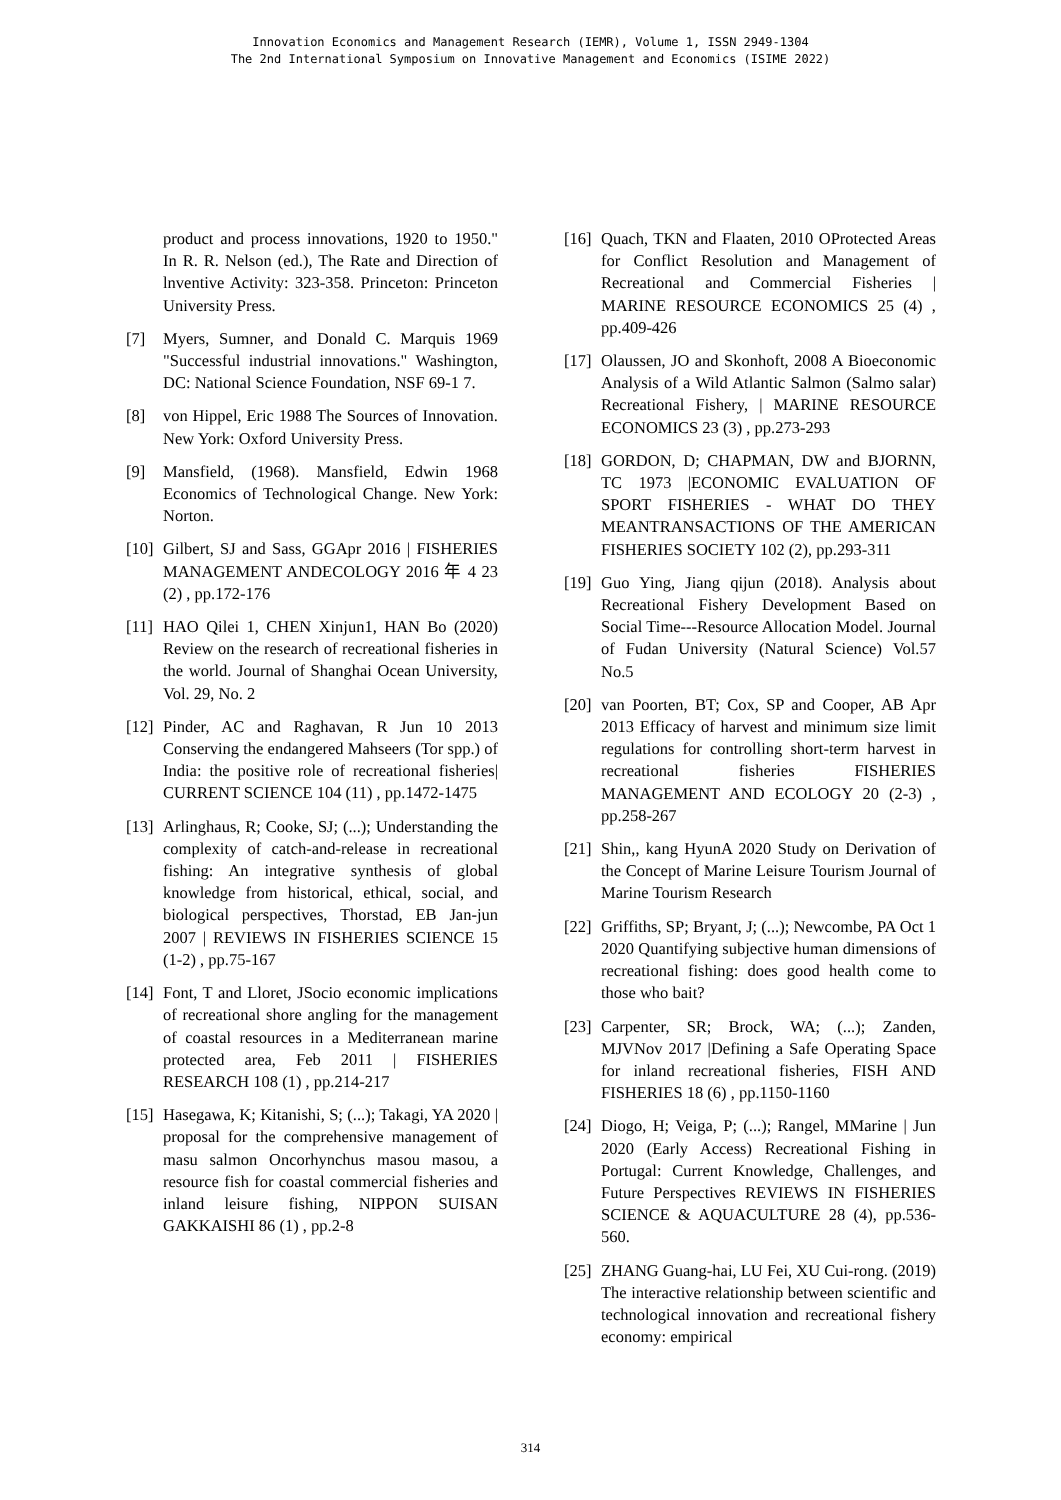Innovation Economics and Management Research (IEMR), Volume 1, ISSN 2949-1304
The 2nd International Symposium on Innovative Management and Economics (ISIME 2022)
product and process innovations, 1920 to 1950." In R. R. Nelson (ed.), The Rate and Direction of lnventive Activity: 323-358. Princeton: Princeton University Press.
[7] Myers, Sumner, and Donald C. Marquis 1969 "Successful industrial innovations." Washington, DC: National Science Foundation, NSF 69-1 7.
[8] von Hippel, Eric 1988 The Sources of Innovation. New York: Oxford University Press.
[9] Mansfield, (1968). Mansfield, Edwin 1968 Economics of Technological Change. New York: Norton.
[10] Gilbert, SJ and Sass, GGApr 2016 | FISHERIES MANAGEMENT ANDECOLOGY 2016 年 4 23 (2) , pp.172-176
[11] HAO Qilei 1, CHEN Xinjun1, HAN Bo (2020) Review on the research of recreational fisheries in the world. Journal of Shanghai Ocean University, Vol. 29, No. 2
[12] Pinder, AC and Raghavan, R Jun 10 2013 Conserving the endangered Mahseers (Tor spp.) of India: the positive role of recreational fisheries| CURRENT SCIENCE 104 (11) , pp.1472-1475
[13] Arlinghaus, R; Cooke, SJ; (...); Understanding the complexity of catch-and-release in recreational fishing: An integrative synthesis of global knowledge from historical, ethical, social, and biological perspectives, Thorstad, EB Jan-jun 2007 | REVIEWS IN FISHERIES SCIENCE 15 (1-2) , pp.75-167
[14] Font, T and Lloret, JSocio economic implications of recreational shore angling for the management of coastal resources in a Mediterranean marine protected area, Feb 2011 | FISHERIES RESEARCH 108 (1) , pp.214-217
[15] Hasegawa, K; Kitanishi, S; (...); Takagi, YA 2020 | proposal for the comprehensive management of masu salmon Oncorhynchus masou masou, a resource fish for coastal commercial fisheries and inland leisure fishing, NIPPON SUISAN GAKKAISHI 86 (1) , pp.2-8
[16] Quach, TKN and Flaaten, 2010 OProtected Areas for Conflict Resolution and Management of Recreational and Commercial Fisheries | MARINE RESOURCE ECONOMICS 25 (4) , pp.409-426
[17] Olaussen, JO and Skonhoft, 2008 A Bioeconomic Analysis of a Wild Atlantic Salmon (Salmo salar) Recreational Fishery, | MARINE RESOURCE ECONOMICS 23 (3) , pp.273-293
[18] GORDON, D; CHAPMAN, DW and BJORNN, TC 1973 |ECONOMIC EVALUATION OF SPORT FISHERIES - WHAT DO THEY MEANTRANSACTIONS OF THE AMERICAN FISHERIES SOCIETY 102 (2), pp.293-311
[19] Guo Ying, Jiang qijun (2018). Analysis about Recreational Fishery Development Based on Social Time---Resource Allocation Model. Journal of Fudan University (Natural Science) Vol.57 No.5
[20] van Poorten, BT; Cox, SP and Cooper, AB Apr 2013 Efficacy of harvest and minimum size limit regulations for controlling short-term harvest in recreational fisheries FISHERIES MANAGEMENT AND ECOLOGY 20 (2-3) , pp.258-267
[21] Shin,, kang HyunA 2020 Study on Derivation of the Concept of Marine Leisure Tourism Journal of Marine Tourism Research
[22] Griffiths, SP; Bryant, J; (...); Newcombe, PA Oct 1 2020 Quantifying subjective human dimensions of recreational fishing: does good health come to those who bait?
[23] Carpenter, SR; Brock, WA; (...); Zanden, MJVNov 2017 |Defining a Safe Operating Space for inland recreational fisheries, FISH AND FISHERIES 18 (6) , pp.1150-1160
[24] Diogo, H; Veiga, P; (...); Rangel, MMarine | Jun 2020 (Early Access) Recreational Fishing in Portugal: Current Knowledge, Challenges, and Future Perspectives REVIEWS IN FISHERIES SCIENCE & AQUACULTURE 28 (4), pp.536-560.
[25] ZHANG Guang-hai, LU Fei, XU Cui-rong. (2019) The interactive relationship between scientific and technological innovation and recreational fishery economy: empirical
314